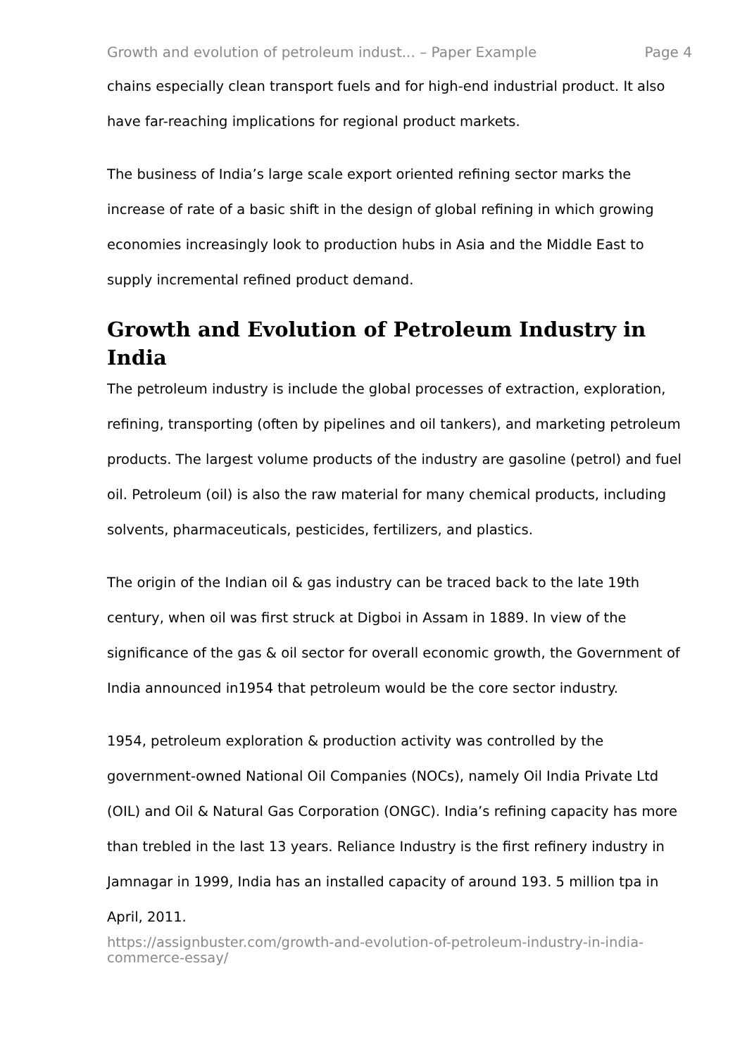Growth and evolution of petroleum indust... – Paper Example Page 4
chains especially clean transport fuels and for high-end industrial product. It also have far-reaching implications for regional product markets.
The business of India’s large scale export oriented refining sector marks the increase of rate of a basic shift in the design of global refining in which growing economies increasingly look to production hubs in Asia and the Middle East to supply incremental refined product demand.
Growth and Evolution of Petroleum Industry in India
The petroleum industry is include the global processes of extraction, exploration, refining, transporting (often by pipelines and oil tankers), and marketing petroleum products. The largest volume products of the industry are gasoline (petrol) and fuel oil. Petroleum (oil) is also the raw material for many chemical products, including solvents, pharmaceuticals, pesticides, fertilizers, and plastics.
The origin of the Indian oil & gas industry can be traced back to the late 19th century, when oil was first struck at Digboi in Assam in 1889. In view of the significance of the gas & oil sector for overall economic growth, the Government of India announced in1954 that petroleum would be the core sector industry.
1954, petroleum exploration & production activity was controlled by the government-owned National Oil Companies (NOCs), namely Oil India Private Ltd (OIL) and Oil & Natural Gas Corporation (ONGC). India’s refining capacity has more than trebled in the last 13 years. Reliance Industry is the first refinery industry in Jamnagar in 1999, India has an installed capacity of around 193. 5 million tpa in April, 2011.
https://assignbuster.com/growth-and-evolution-of-petroleum-industry-in-india-commerce-essay/